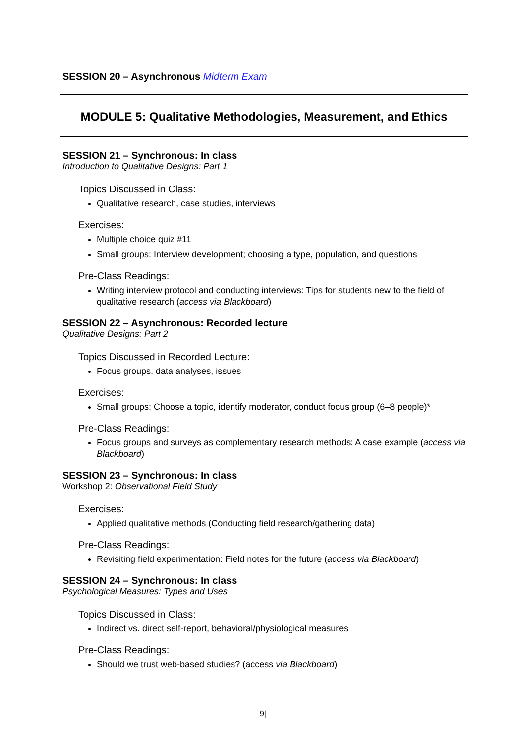SESSION 20 – Asynchronous Midterm Exam
MODULE 5: Qualitative Methodologies, Measurement, and Ethics
SESSION 21 – Synchronous: In class
Introduction to Qualitative Designs: Part 1
Topics Discussed in Class:
Qualitative research, case studies, interviews
Exercises:
Multiple choice quiz #11
Small groups: Interview development; choosing a type, population, and questions
Pre-Class Readings:
Writing interview protocol and conducting interviews: Tips for students new to the field of qualitative research (access via Blackboard)
SESSION 22 – Asynchronous: Recorded lecture
Qualitative Designs: Part 2
Topics Discussed in Recorded Lecture:
Focus groups, data analyses, issues
Exercises:
Small groups: Choose a topic, identify moderator, conduct focus group (6–8 people)*
Pre-Class Readings:
Focus groups and surveys as complementary research methods: A case example (access via Blackboard)
SESSION 23 – Synchronous: In class
Workshop 2: Observational Field Study
Exercises:
Applied qualitative methods (Conducting field research/gathering data)
Pre-Class Readings:
Revisiting field experimentation: Field notes for the future (access via Blackboard)
SESSION 24 – Synchronous: In class
Psychological Measures: Types and Uses
Topics Discussed in Class:
Indirect vs. direct self-report, behavioral/physiological measures
Pre-Class Readings:
Should we trust web-based studies? (access via Blackboard)
9|